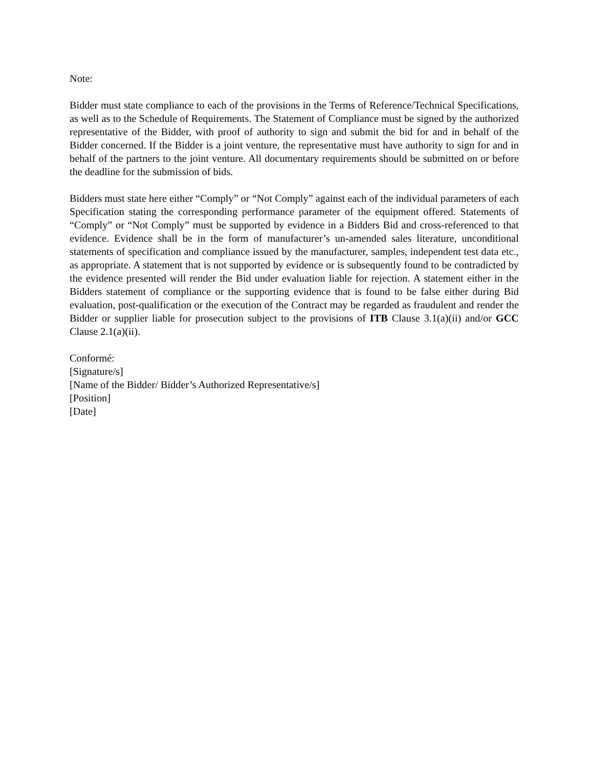Note:
Bidder must state compliance to each of the provisions in the Terms of Reference/Technical Specifications, as well as to the Schedule of Requirements. The Statement of Compliance must be signed by the authorized representative of the Bidder, with proof of authority to sign and submit the bid for and in behalf of the Bidder concerned. If the Bidder is a joint venture, the representative must have authority to sign for and in behalf of the partners to the joint venture. All documentary requirements should be submitted on or before the deadline for the submission of bids.
Bidders must state here either “Comply” or “Not Comply” against each of the individual parameters of each Specification stating the corresponding performance parameter of the equipment offered. Statements of “Comply” or “Not Comply” must be supported by evidence in a Bidders Bid and cross-referenced to that evidence. Evidence shall be in the form of manufacturer’s un-amended sales literature, unconditional statements of specification and compliance issued by the manufacturer, samples, independent test data etc., as appropriate. A statement that is not supported by evidence or is subsequently found to be contradicted by the evidence presented will render the Bid under evaluation liable for rejection. A statement either in the Bidders statement of compliance or the supporting evidence that is found to be false either during Bid evaluation, post-qualification or the execution of the Contract may be regarded as fraudulent and render the Bidder or supplier liable for prosecution subject to the provisions of ITB Clause 3.1(a)(ii) and/or GCC Clause 2.1(a)(ii).
Conformé:
[Signature/s]
[Name of the Bidder/ Bidder’s Authorized Representative/s]
[Position]
[Date]